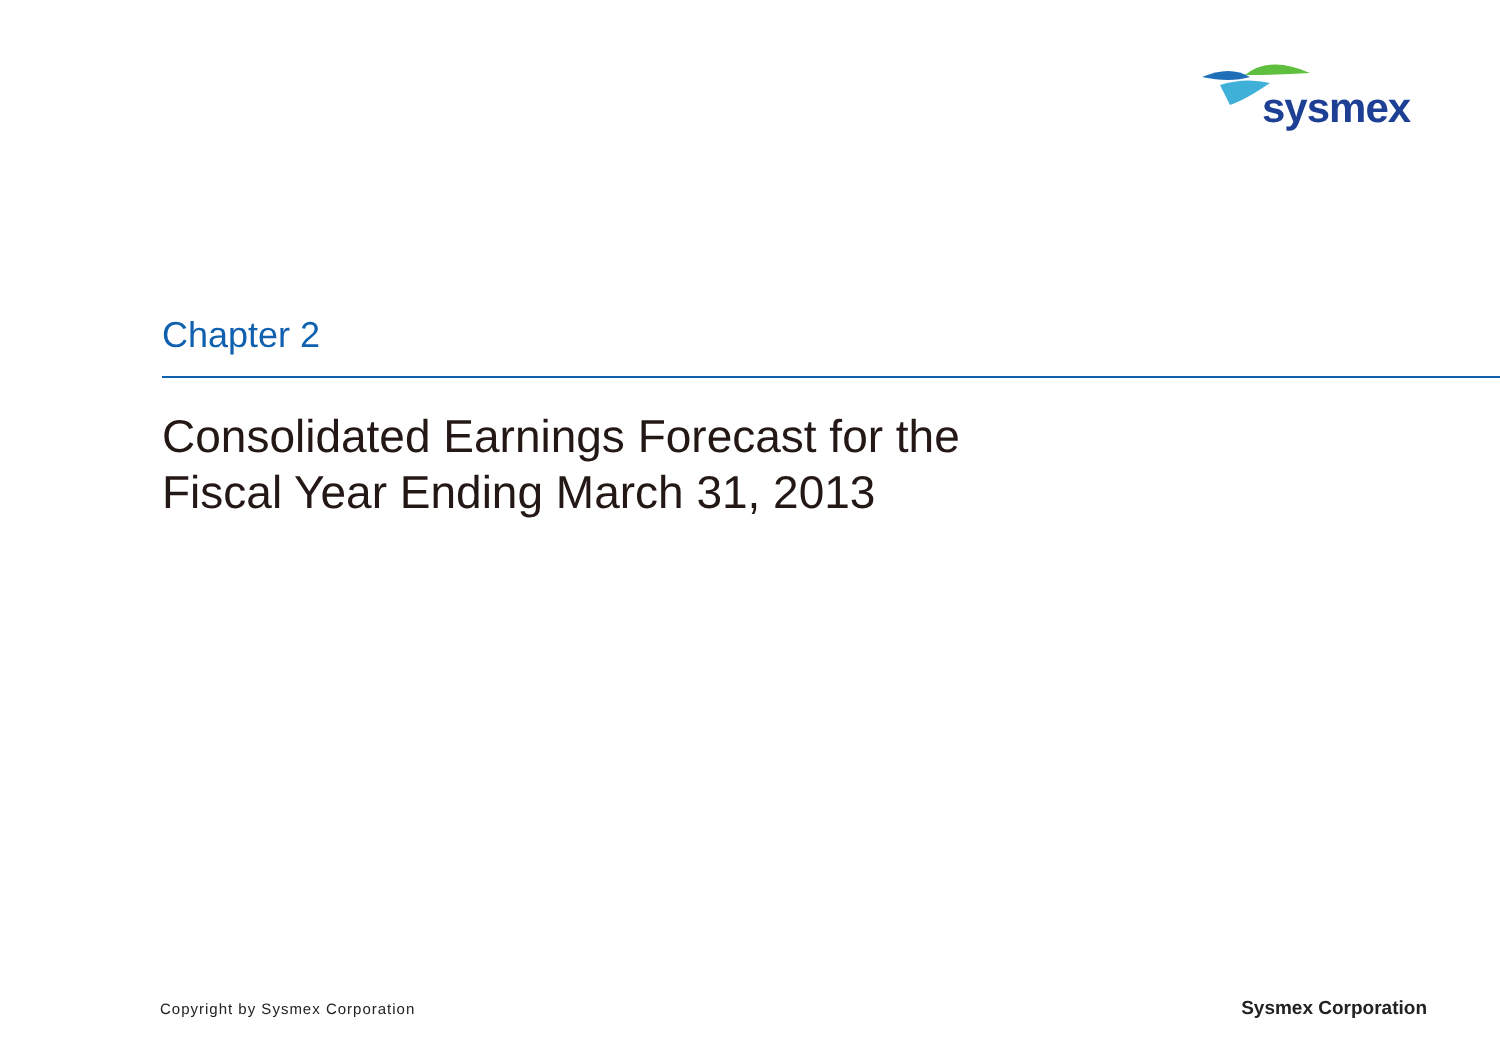sysmex
Chapter 2
Consolidated Earnings Forecast for the
Fiscal Year Ending March 31, 2013
Copyright by Sysmex Corporation
Sysmex Corporation